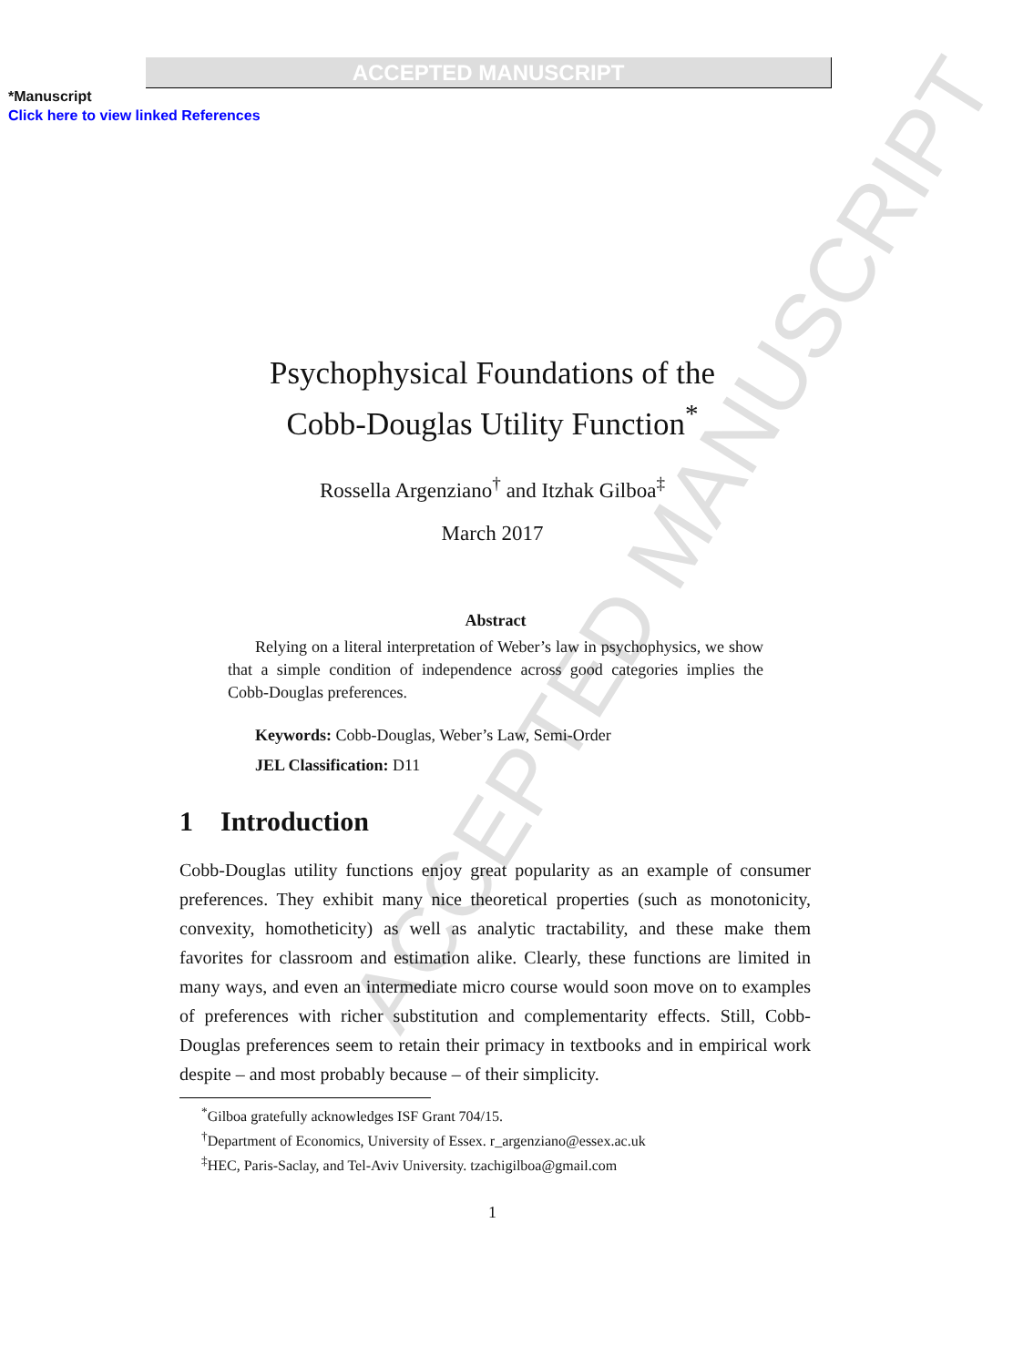ACCEPTED MANUSCRIPT
*Manuscript
Click here to view linked References
ACCEPTED MANUSCRIPT
Psychophysical Foundations of the
Cobb-Douglas Utility Function<sup>*</sup>
Rossella Argenziano<sup>†</sup> and Itzhak Gilboa<sup>‡</sup>
March 2017
Abstract
Relying on a literal interpretation of Weber’s law in psychophysics, we show that a simple condition of independence across good categories implies the Cobb-Douglas preferences.
Keywords: Cobb-Douglas, Weber’s Law, Semi-Order
JEL Classification: D11
1 Introduction
Cobb-Douglas utility functions enjoy great popularity as an example of consumer preferences. They exhibit many nice theoretical properties (such as monotonicity, convexity, homotheticity) as well as analytic tractability, and these make them favorites for classroom and estimation alike. Clearly, these functions are limited in many ways, and even an intermediate micro course would soon move on to examples of preferences with richer substitution and complementarity effects. Still, Cobb-Douglas preferences seem to retain their primacy in textbooks and in empirical work despite – and most probably because – of their simplicity.
<sup>*</sup> Gilboa gratefully acknowledges ISF Grant 704/15.
<sup>†</sup> Department of Economics, University of Essex. r_argenziano@essex.ac.uk
<sup>‡</sup> HEC, Paris-Saclay, and Tel-Aviv University. tzachigilboa@gmail.com
1